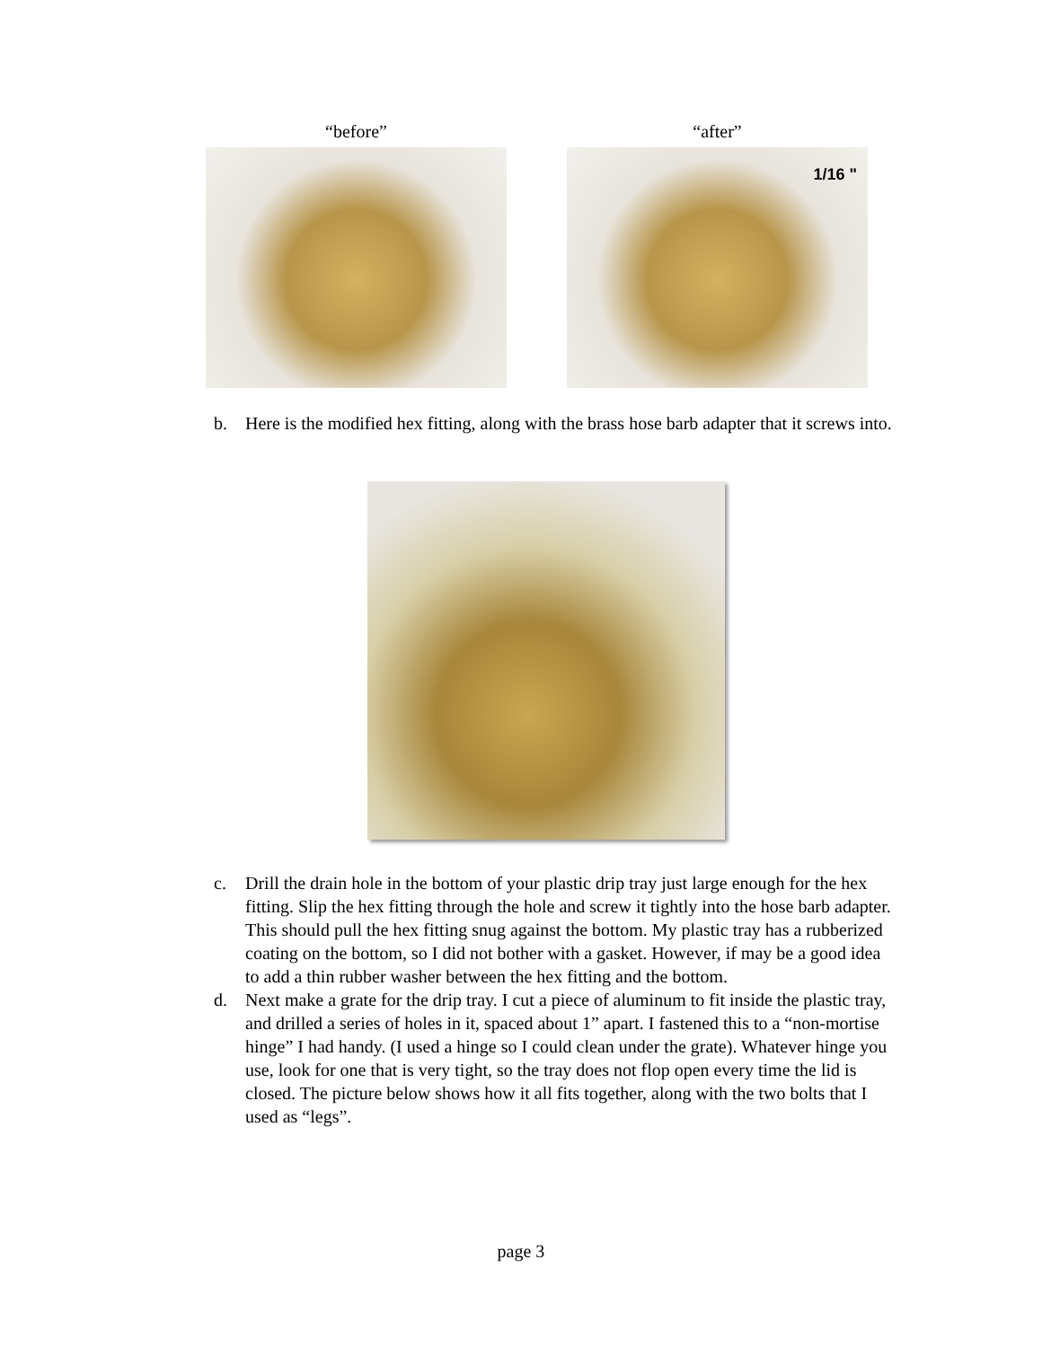“before” “after”
1/16 "
b. Here is the modified hex fitting, along with the brass hose barb adapter that it screws into.
c. Drill the drain hole in the bottom of your plastic drip tray just large enough for the hex fitting. Slip the hex fitting through the hole and screw it tightly into the hose barb adapter. This should pull the hex fitting snug against the bottom. My plastic tray has a rubberized coating on the bottom, so I did not bother with a gasket. However, if may be a good idea to add a thin rubber washer between the hex fitting and the bottom.
d. Next make a grate for the drip tray. I cut a piece of aluminum to fit inside the plastic tray, and drilled a series of holes in it, spaced about 1” apart. I fastened this to a “non-mortise hinge” I had handy. (I used a hinge so I could clean under the grate). Whatever hinge you use, look for one that is very tight, so the tray does not flop open every time the lid is closed. The picture below shows how it all fits together, along with the two bolts that I used as “legs”.
page 3